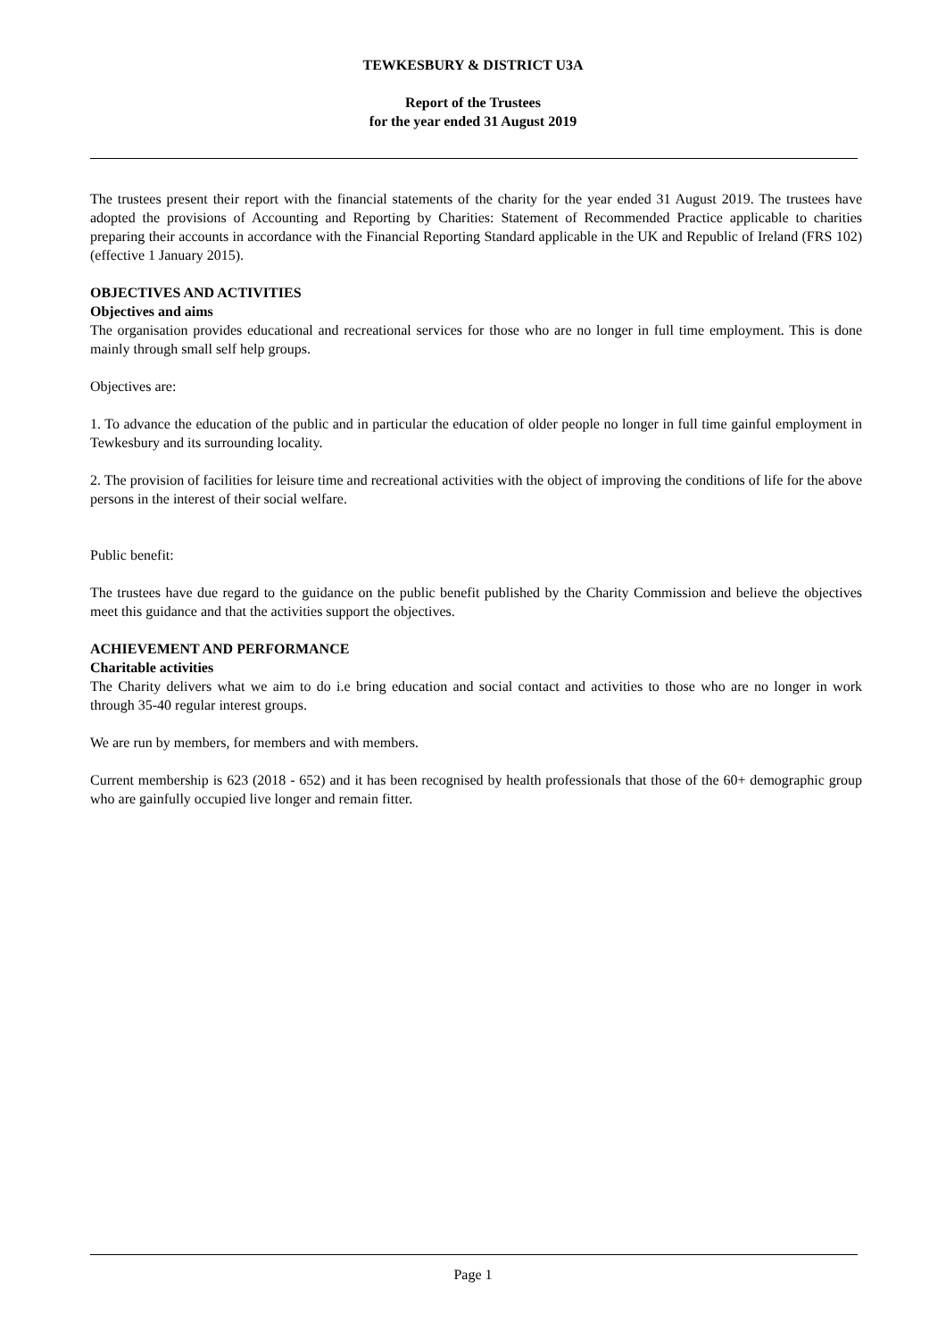TEWKESBURY & DISTRICT U3A
Report of the Trustees
for the year ended 31 August 2019
The trustees present their report with the financial statements of the charity for the year ended 31 August 2019. The trustees have adopted the provisions of Accounting and Reporting by Charities: Statement of Recommended Practice applicable to charities preparing their accounts in accordance with the Financial Reporting Standard applicable in the UK and Republic of Ireland (FRS 102) (effective 1 January 2015).
OBJECTIVES AND ACTIVITIES
Objectives and aims
The organisation provides educational and recreational services for those who are no longer in full time employment. This is done mainly through small self help groups.
Objectives are:
1. To advance the education of the public and in particular the education of older people no longer in full time gainful employment in Tewkesbury and its surrounding locality.
2. The provision of facilities for leisure time and recreational activities with the object of improving the conditions of life for the above persons in the interest of their social welfare.
Public benefit:
The trustees have due regard to the guidance on the public benefit published by the Charity Commission and believe the objectives meet this guidance and that the activities support the objectives.
ACHIEVEMENT AND PERFORMANCE
Charitable activities
The Charity delivers what we aim to do i.e bring education and social contact and activities to those who are no longer in work through 35-40 regular interest groups.
We are run by members, for members and with members.
Current membership is 623 (2018 - 652) and it has been recognised by health professionals that those of the 60+ demographic group who are gainfully occupied live longer and remain fitter.
Page 1